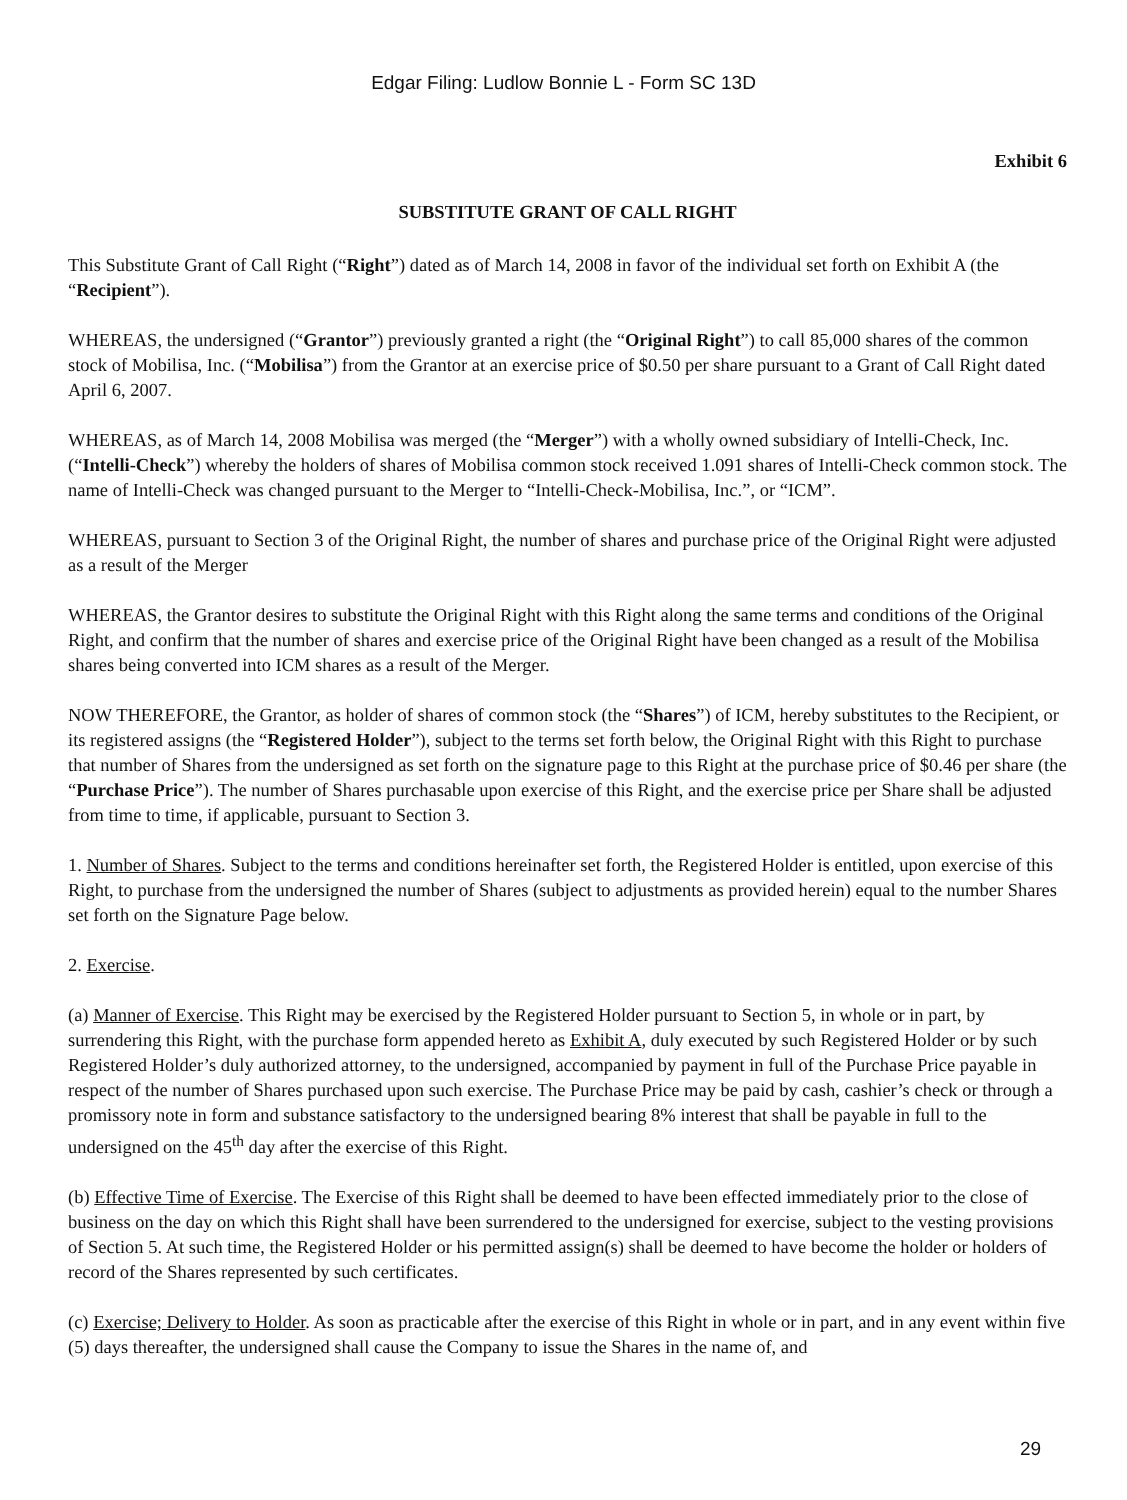Edgar Filing: Ludlow Bonnie L - Form SC 13D
Exhibit 6
SUBSTITUTE GRANT OF CALL RIGHT
This Substitute Grant of Call Right (“Right”) dated as of March 14, 2008 in favor of the individual set forth on Exhibit A (the “Recipient”).
WHEREAS, the undersigned (“Grantor”) previously granted a right (the “Original Right”) to call 85,000 shares of the common stock of Mobilisa, Inc. (“Mobilisa”) from the Grantor at an exercise price of $0.50 per share pursuant to a Grant of Call Right dated April 6, 2007.
WHEREAS, as of March 14, 2008 Mobilisa was merged (the “Merger”) with a wholly owned subsidiary of Intelli-Check, Inc. (“Intelli-Check”) whereby the holders of shares of Mobilisa common stock received 1.091 shares of Intelli-Check common stock. The name of Intelli-Check was changed pursuant to the Merger to “Intelli-Check-Mobilisa, Inc.”, or “ICM”.
WHEREAS, pursuant to Section 3 of the Original Right, the number of shares and purchase price of the Original Right were adjusted as a result of the Merger
WHEREAS, the Grantor desires to substitute the Original Right with this Right along the same terms and conditions of the Original Right, and confirm that the number of shares and exercise price of the Original Right have been changed as a result of the Mobilisa shares being converted into ICM shares as a result of the Merger.
NOW THEREFORE, the Grantor, as holder of shares of common stock (the “Shares”) of ICM, hereby substitutes to the Recipient, or its registered assigns (the “Registered Holder”), subject to the terms set forth below, the Original Right with this Right to purchase that number of Shares from the undersigned as set forth on the signature page to this Right at the purchase price of $0.46 per share (the “Purchase Price”). The number of Shares purchasable upon exercise of this Right, and the exercise price per Share shall be adjusted from time to time, if applicable, pursuant to Section 3.
1. Number of Shares. Subject to the terms and conditions hereinafter set forth, the Registered Holder is entitled, upon exercise of this Right, to purchase from the undersigned the number of Shares (subject to adjustments as provided herein) equal to the number Shares set forth on the Signature Page below.
2. Exercise.
(a) Manner of Exercise. This Right may be exercised by the Registered Holder pursuant to Section 5, in whole or in part, by surrendering this Right, with the purchase form appended hereto as Exhibit A, duly executed by such Registered Holder or by such Registered Holder’s duly authorized attorney, to the undersigned, accompanied by payment in full of the Purchase Price payable in respect of the number of Shares purchased upon such exercise. The Purchase Price may be paid by cash, cashier’s check or through a promissory note in form and substance satisfactory to the undersigned bearing 8% interest that shall be payable in full to the undersigned on the 45<sup>th</sup> day after the exercise of this Right.
(b) Effective Time of Exercise. The Exercise of this Right shall be deemed to have been effected immediately prior to the close of business on the day on which this Right shall have been surrendered to the undersigned for exercise, subject to the vesting provisions of Section 5. At such time, the Registered Holder or his permitted assign(s) shall be deemed to have become the holder or holders of record of the Shares represented by such certificates.
(c) Exercise; Delivery to Holder. As soon as practicable after the exercise of this Right in whole or in part, and in any event within five (5) days thereafter, the undersigned shall cause the Company to issue the Shares in the name of, and
29